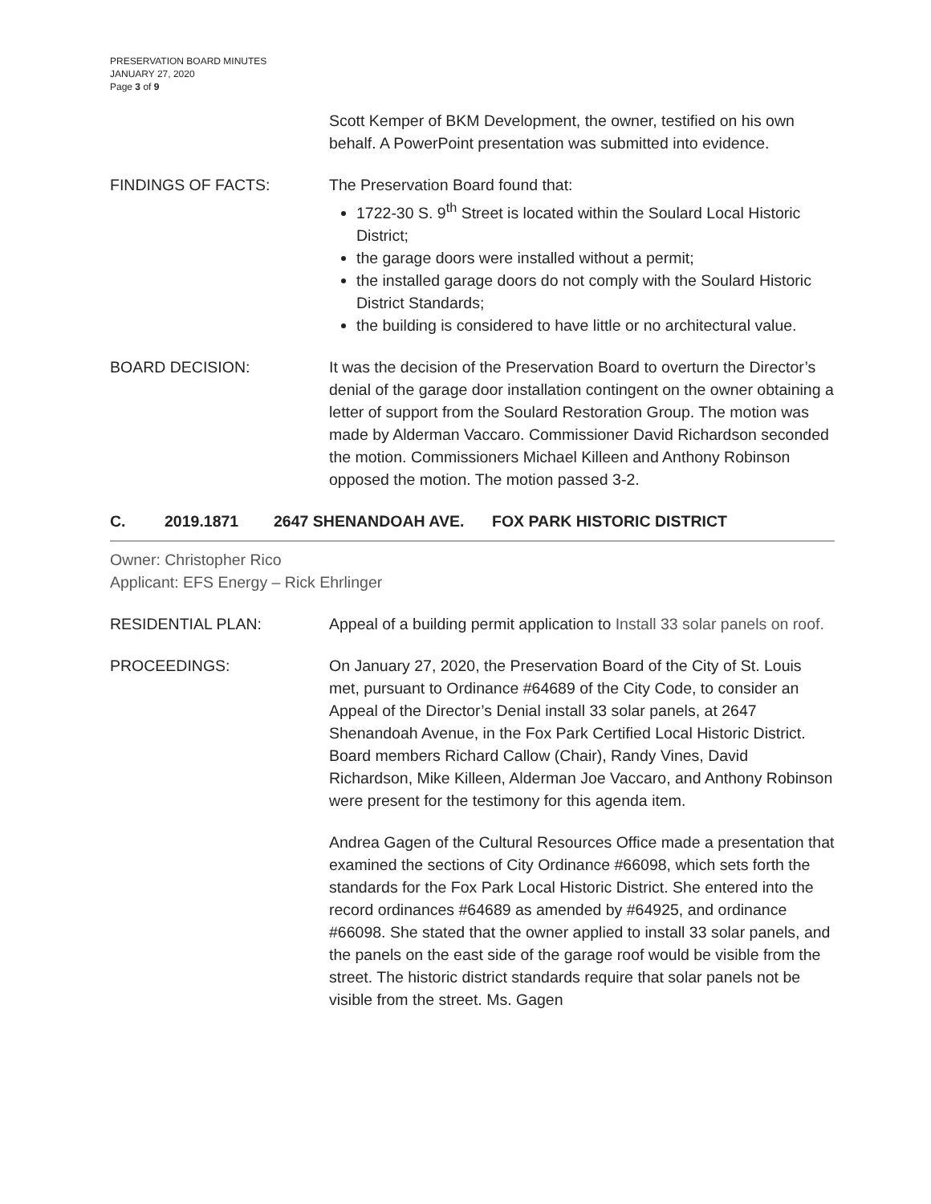PRESERVATION BOARD MINUTES
JANUARY 27, 2020
Page 3 of 9
Scott Kemper of BKM Development, the owner, testified on his own behalf. A PowerPoint presentation was submitted into evidence.
FINDINGS OF FACTS: The Preservation Board found that:
1722-30 S. 9<sup>th</sup> Street is located within the Soulard Local Historic District;
the garage doors were installed without a permit;
the installed garage doors do not comply with the Soulard Historic District Standards;
the building is considered to have little or no architectural value.
BOARD DECISION: It was the decision of the Preservation Board to overturn the Director’s denial of the garage door installation contingent on the owner obtaining a letter of support from the Soulard Restoration Group. The motion was made by Alderman Vaccaro. Commissioner David Richardson seconded the motion. Commissioners Michael Killeen and Anthony Robinson opposed the motion. The motion passed 3-2.
C. 2019.1871 2647 SHENANDOAH AVE. FOX PARK HISTORIC DISTRICT
Owner: Christopher Rico
Applicant: EFS Energy – Rick Ehrlinger
RESIDENTIAL PLAN: Appeal of a building permit application to Install 33 solar panels on roof.
PROCEEDINGS: On January 27, 2020, the Preservation Board of the City of St. Louis met, pursuant to Ordinance #64689 of the City Code, to consider an Appeal of the Director’s Denial install 33 solar panels, at 2647 Shenandoah Avenue, in the Fox Park Certified Local Historic District. Board members Richard Callow (Chair), Randy Vines, David Richardson, Mike Killeen, Alderman Joe Vaccaro, and Anthony Robinson were present for the testimony for this agenda item.
Andrea Gagen of the Cultural Resources Office made a presentation that examined the sections of City Ordinance #66098, which sets forth the standards for the Fox Park Local Historic District. She entered into the record ordinances #64689 as amended by #64925, and ordinance #66098. She stated that the owner applied to install 33 solar panels, and the panels on the east side of the garage roof would be visible from the street. The historic district standards require that solar panels not be visible from the street. Ms. Gagen